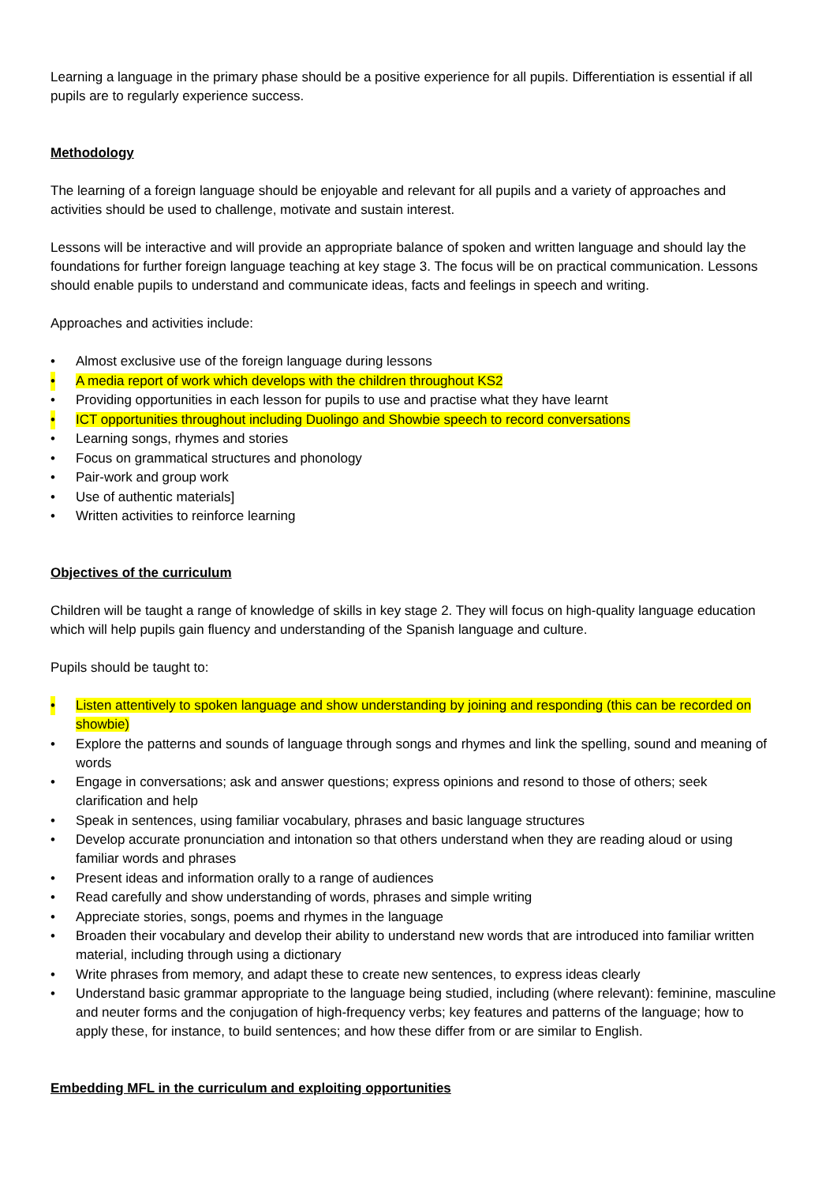Learning a language in the primary phase should be a positive experience for all pupils. Differentiation is essential if all pupils are to regularly experience success.
Methodology
The learning of a foreign language should be enjoyable and relevant for all pupils and a variety of approaches and activities should be used to challenge, motivate and sustain interest.
Lessons will be interactive and will provide an appropriate balance of spoken and written language and should lay the foundations for further foreign language teaching at key stage 3. The focus will be on practical communication. Lessons should enable pupils to understand and communicate ideas, facts and feelings in speech and writing.
Approaches and activities include:
• Almost exclusive use of the foreign language during lessons
• A media report of work which develops with the children throughout KS2
• Providing opportunities in each lesson for pupils to use and practise what they have learnt
• ICT opportunities throughout including Duolingo and Showbie speech to record conversations
• Learning songs, rhymes and stories
• Focus on grammatical structures and phonology
• Pair-work and group work
• Use of authentic materials]
• Written activities to reinforce learning
Objectives of the curriculum
Children will be taught a range of knowledge of skills in key stage 2. They will focus on high-quality language education which will help pupils gain fluency and understanding of the Spanish language and culture.
Pupils should be taught to:
• Listen attentively to spoken language and show understanding by joining and responding (this can be recorded on showbie)
• Explore the patterns and sounds of language through songs and rhymes and link the spelling, sound and meaning of words
• Engage in conversations; ask and answer questions; express opinions and resond to those of others; seek clarification and help
• Speak in sentences, using familiar vocabulary, phrases and basic language structures
• Develop accurate pronunciation and intonation so that others understand when they are reading aloud or using familiar words and phrases
• Present ideas and information orally to a range of audiences
• Read carefully and show understanding of words, phrases and simple writing
• Appreciate stories, songs, poems and rhymes in the language
• Broaden their vocabulary and develop their ability to understand new words that are introduced into familiar written material, including through using a dictionary
• Write phrases from memory, and adapt these to create new sentences, to express ideas clearly
• Understand basic grammar appropriate to the language being studied, including (where relevant): feminine, masculine and neuter forms and the conjugation of high-frequency verbs; key features and patterns of the language; how to apply these, for instance, to build sentences; and how these differ from or are similar to English.
Embedding MFL in the curriculum and exploiting opportunities